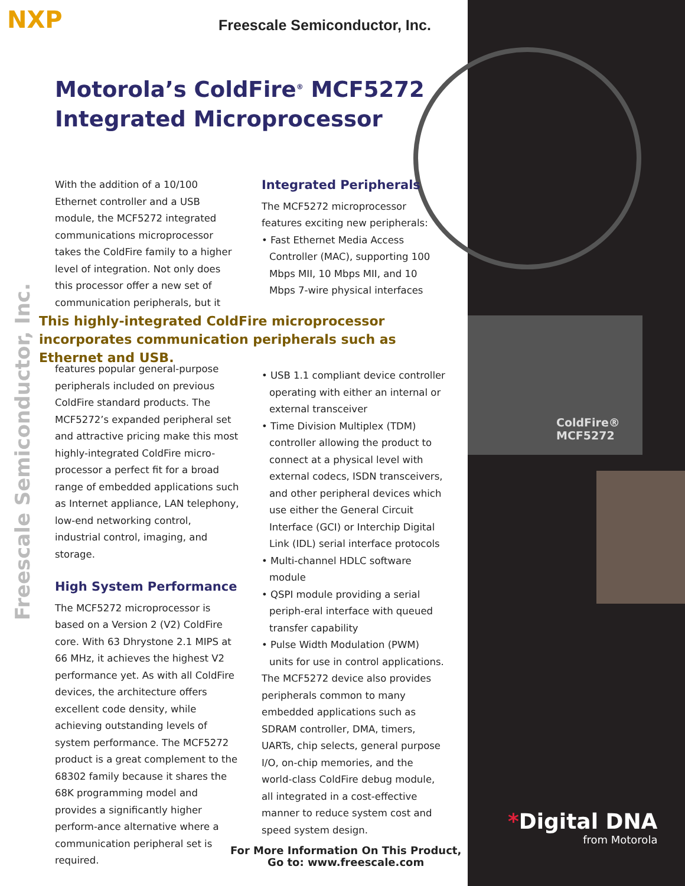NXP Freescale Semiconductor, Inc.
Motorola’s ColdFire<sup>®</sup> MCF5272
Integrated Microprocessor
Freescale Semiconductor, Inc.
With the addition of a 10/100 Ethernet controller and a USB module, the MCF5272 integrated communications microprocessor takes the ColdFire family to a higher level of integration. Not only does this processor offer a new set of communication peripherals, but it
Integrated Peripherals
The MCF5272 microprocessor features exciting new peripherals:
• Fast Ethernet Media Access Controller (MAC), supporting 100 Mbps MII, 10 Mbps MII, and 10 Mbps 7-wire physical interfaces
This highly-integrated ColdFire microprocessor incorporates communication peripherals such as Ethernet and USB.
features popular general-purpose peripherals included on previous ColdFire standard products. The MCF5272’s expanded peripheral set and attractive pricing make this most highly-integrated ColdFire micro-processor a perfect fit for a broad range of embedded applications such as Internet appliance, LAN telephony, low-end networking control, industrial control, imaging, and storage.
High System Performance
The MCF5272 microprocessor is based on a Version 2 (V2) ColdFire core. With 63 Dhrystone 2.1 MIPS at 66 MHz, it achieves the highest V2 performance yet. As with all ColdFire devices, the architecture offers excellent code density, while achieving outstanding levels of system performance. The MCF5272 product is a great complement to the 68302 family because it shares the 68K programming model and provides a significantly higher perform-ance alternative where a communication peripheral set is required.
• USB 1.1 compliant device controller operating with either an internal or external transceiver
• Time Division Multiplex (TDM) controller allowing the product to connect at a physical level with external codecs, ISDN transceivers, and other peripheral devices which use either the General Circuit Interface (GCI) or Interchip Digital Link (IDL) serial interface protocols
• Multi-channel HDLC software module
• QSPI module providing a serial periph-eral interface with queued transfer capability
• Pulse Width Modulation (PWM) units for use in control applications.
The MCF5272 device also provides peripherals common to many embedded applications such as SDRAM controller, DMA, timers, UARTs, chip selects, general purpose I/O, on-chip memories, and the world-class ColdFire debug module, all integrated in a cost-effective manner to reduce system cost and speed system design.
ColdFire®
MCF5272
*Digital DNA
from Motorola
For More Information On This Product,
Go to: www.freescale.com